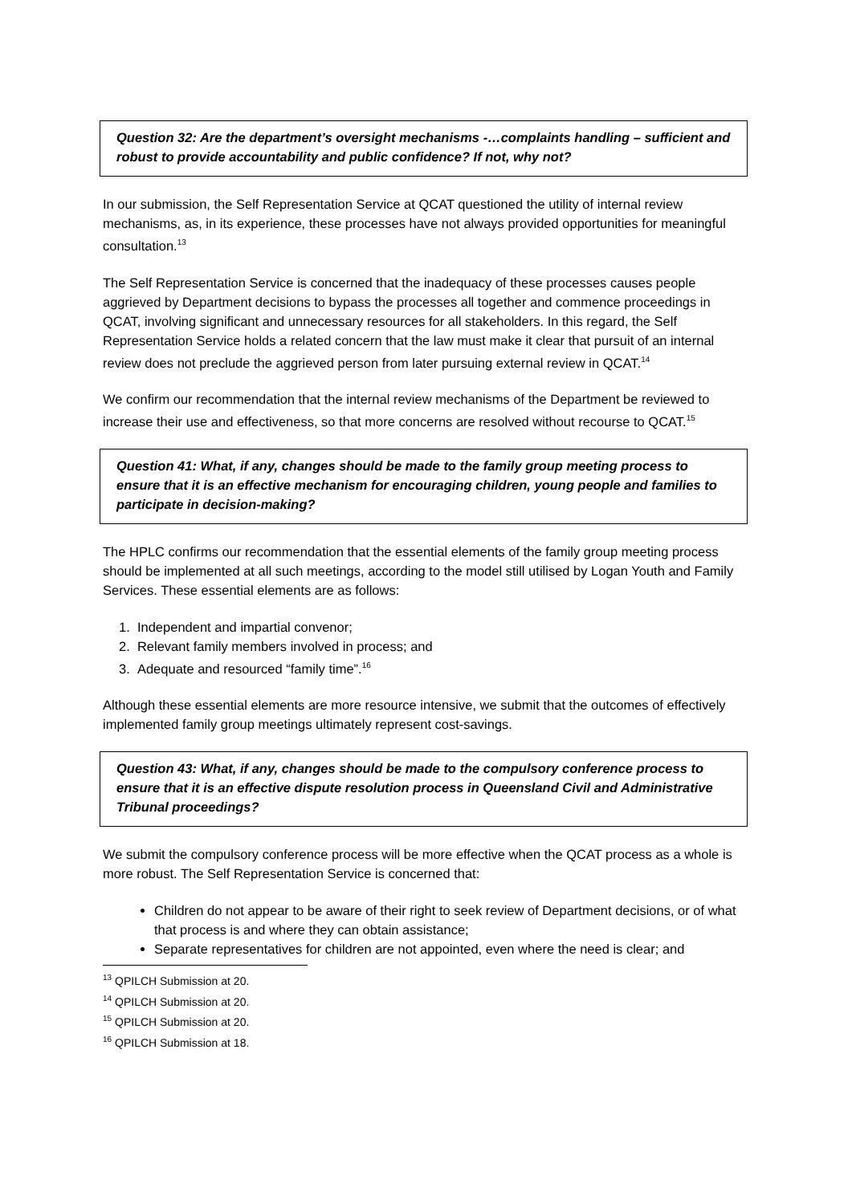Question 32: Are the department’s oversight mechanisms -…complaints handling – sufficient and robust to provide accountability and public confidence? If not, why not?
In our submission, the Self Representation Service at QCAT questioned the utility of internal review mechanisms, as, in its experience, these processes have not always provided opportunities for meaningful consultation.<sup>13</sup>
The Self Representation Service is concerned that the inadequacy of these processes causes people aggrieved by Department decisions to bypass the processes all together and commence proceedings in QCAT, involving significant and unnecessary resources for all stakeholders. In this regard, the Self Representation Service holds a related concern that the law must make it clear that pursuit of an internal review does not preclude the aggrieved person from later pursuing external review in QCAT.<sup>14</sup>
We confirm our recommendation that the internal review mechanisms of the Department be reviewed to increase their use and effectiveness, so that more concerns are resolved without recourse to QCAT.<sup>15</sup>
Question 41: What, if any, changes should be made to the family group meeting process to ensure that it is an effective mechanism for encouraging children, young people and families to participate in decision-making?
The HPLC confirms our recommendation that the essential elements of the family group meeting process should be implemented at all such meetings, according to the model still utilised by Logan Youth and Family Services. These essential elements are as follows:
1. Independent and impartial convenor;
2. Relevant family members involved in process; and
3. Adequate and resourced “family time”.<sup>16</sup>
Although these essential elements are more resource intensive, we submit that the outcomes of effectively implemented family group meetings ultimately represent cost-savings.
Question 43: What, if any, changes should be made to the compulsory conference process to ensure that it is an effective dispute resolution process in Queensland Civil and Administrative Tribunal proceedings?
We submit the compulsory conference process will be more effective when the QCAT process as a whole is more robust. The Self Representation Service is concerned that:
Children do not appear to be aware of their right to seek review of Department decisions, or of what that process is and where they can obtain assistance;
Separate representatives for children are not appointed, even where the need is clear; and
<sup>13</sup> QPILCH Submission at 20.
<sup>14</sup> QPILCH Submission at 20.
<sup>15</sup> QPILCH Submission at 20.
<sup>16</sup> QPILCH Submission at 18.